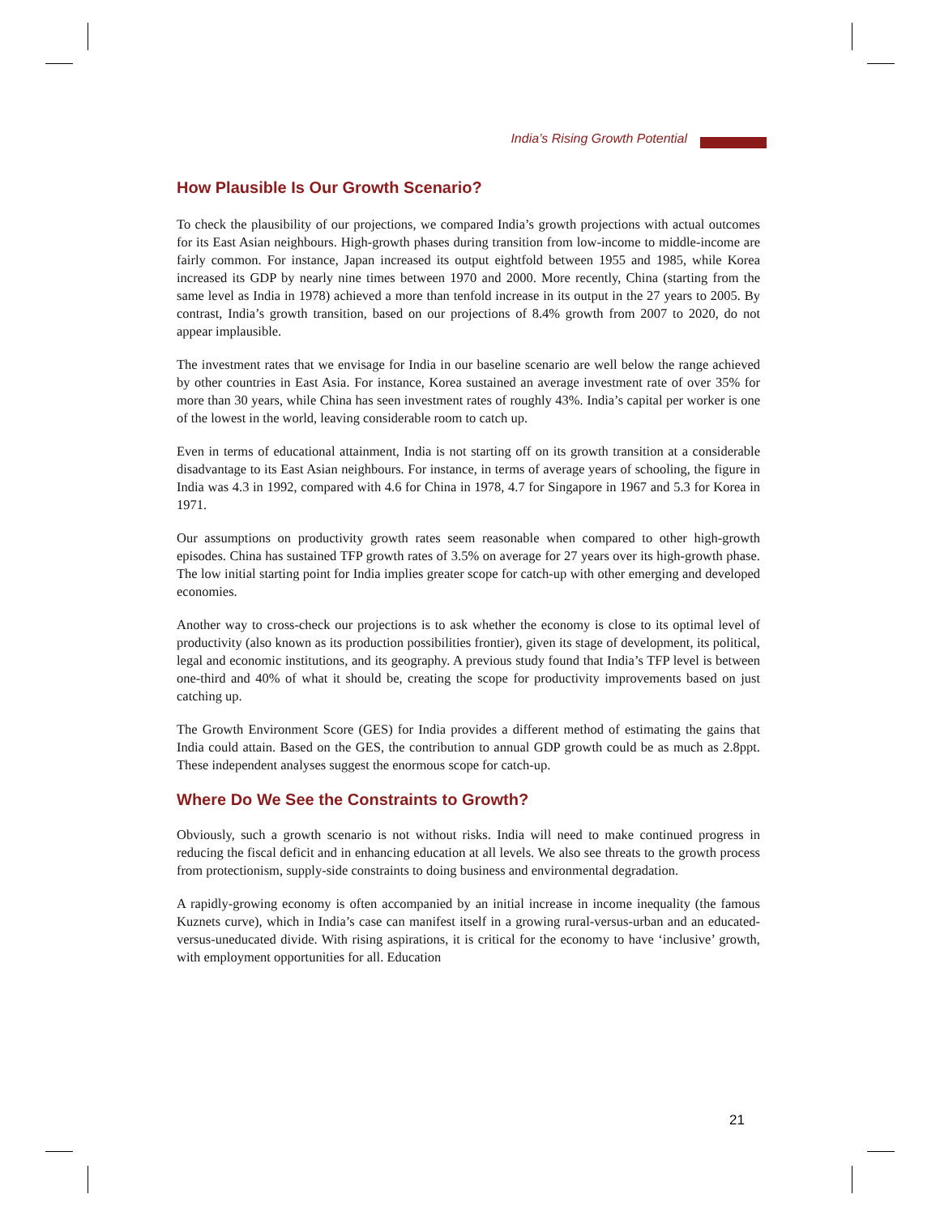India’s Rising Growth Potential
How Plausible Is Our Growth Scenario?
To check the plausibility of our projections, we compared India’s growth projections with actual outcomes for its East Asian neighbours. High-growth phases during transition from low-income to middle-income are fairly common. For instance, Japan increased its output eightfold between 1955 and 1985, while Korea increased its GDP by nearly nine times between 1970 and 2000. More recently, China (starting from the same level as India in 1978) achieved a more than tenfold increase in its output in the 27 years to 2005. By contrast, India’s growth transition, based on our projections of 8.4% growth from 2007 to 2020, do not appear implausible.
The investment rates that we envisage for India in our baseline scenario are well below the range achieved by other countries in East Asia. For instance, Korea sustained an average investment rate of over 35% for more than 30 years, while China has seen investment rates of roughly 43%. India’s capital per worker is one of the lowest in the world, leaving considerable room to catch up.
Even in terms of educational attainment, India is not starting off on its growth transition at a considerable disadvantage to its East Asian neighbours. For instance, in terms of average years of schooling, the figure in India was 4.3 in 1992, compared with 4.6 for China in 1978, 4.7 for Singapore in 1967 and 5.3 for Korea in 1971.
Our assumptions on productivity growth rates seem reasonable when compared to other high-growth episodes. China has sustained TFP growth rates of 3.5% on average for 27 years over its high-growth phase. The low initial starting point for India implies greater scope for catch-up with other emerging and developed economies.
Another way to cross-check our projections is to ask whether the economy is close to its optimal level of productivity (also known as its production possibilities frontier), given its stage of development, its political, legal and economic institutions, and its geography. A previous study found that India’s TFP level is between one-third and 40% of what it should be, creating the scope for productivity improvements based on just catching up.
The Growth Environment Score (GES) for India provides a different method of estimating the gains that India could attain. Based on the GES, the contribution to annual GDP growth could be as much as 2.8ppt. These independent analyses suggest the enormous scope for catch-up.
Where Do We See the Constraints to Growth?
Obviously, such a growth scenario is not without risks. India will need to make continued progress in reducing the fiscal deficit and in enhancing education at all levels. We also see threats to the growth process from protectionism, supply-side constraints to doing business and environmental degradation.
A rapidly-growing economy is often accompanied by an initial increase in income inequality (the famous Kuznets curve), which in India’s case can manifest itself in a growing rural-versus-urban and an educated-versus-uneducated divide. With rising aspirations, it is critical for the economy to have ‘inclusive’ growth, with employment opportunities for all. Education
21